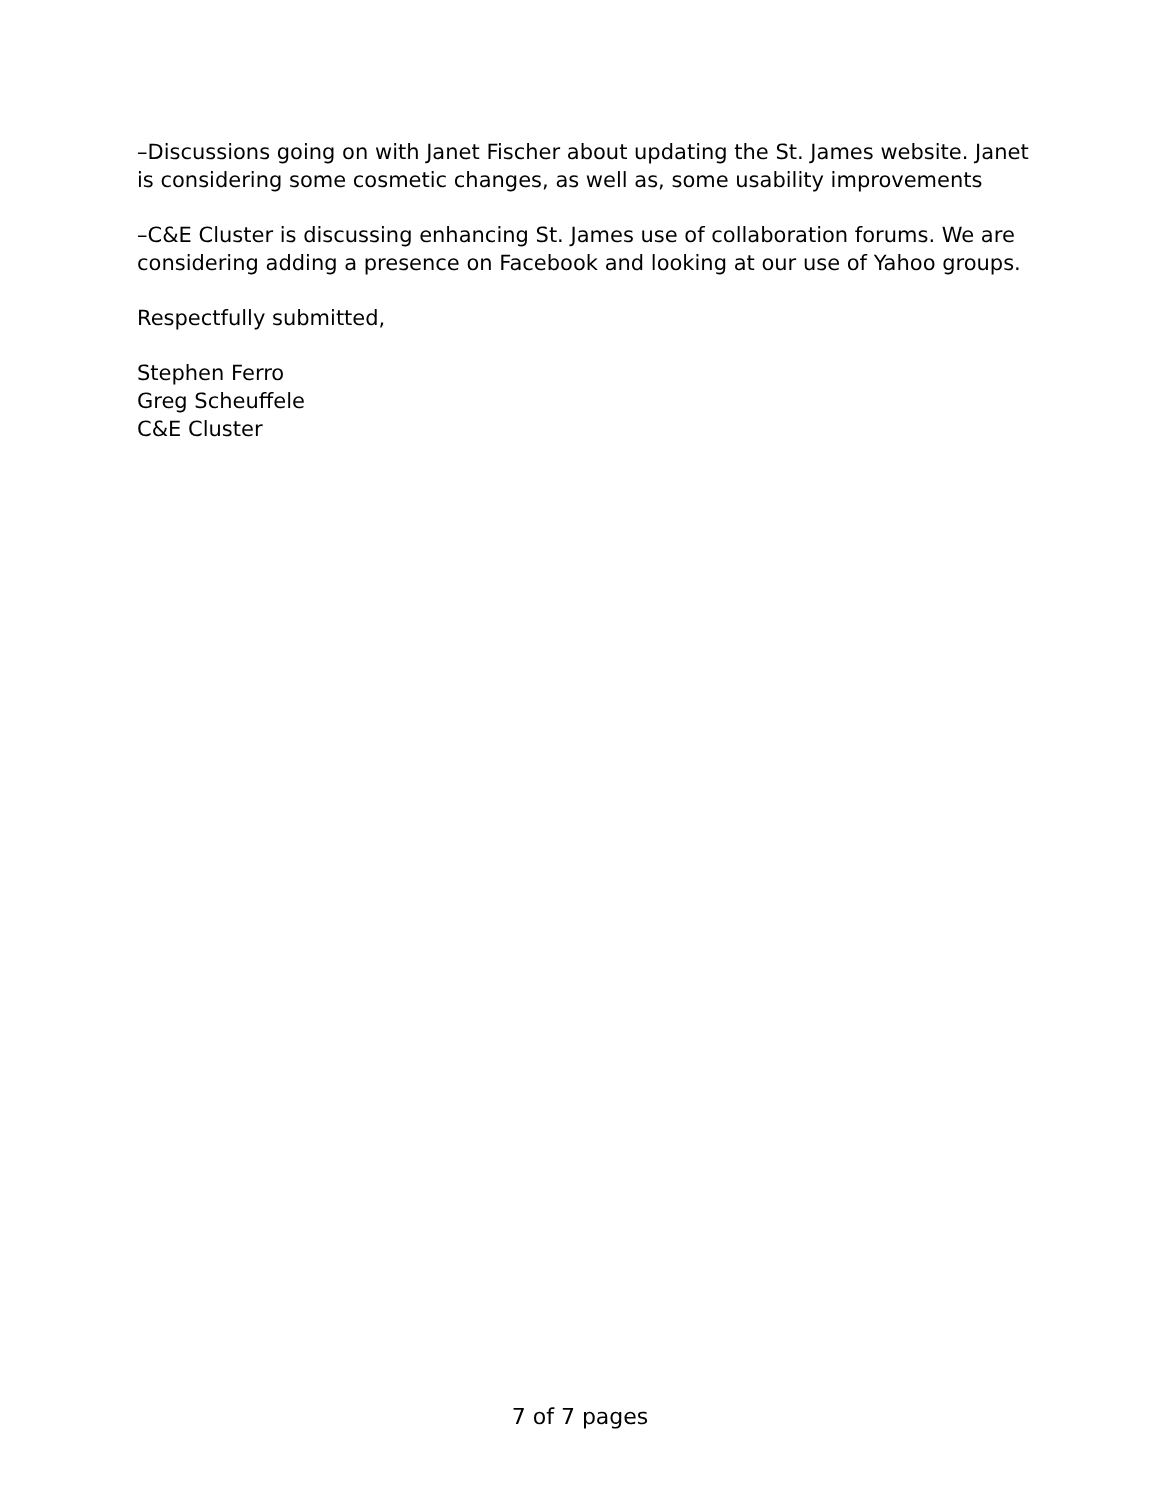–Discussions going on with Janet Fischer about updating the St. James website. Janet is considering some cosmetic changes, as well as, some usability improvements
–C&E Cluster is discussing enhancing St. James use of collaboration forums. We are considering adding a presence on Facebook and looking at our use of Yahoo groups.
Respectfully submitted,
Stephen Ferro
Greg Scheuffele
C&E Cluster
7 of 7 pages